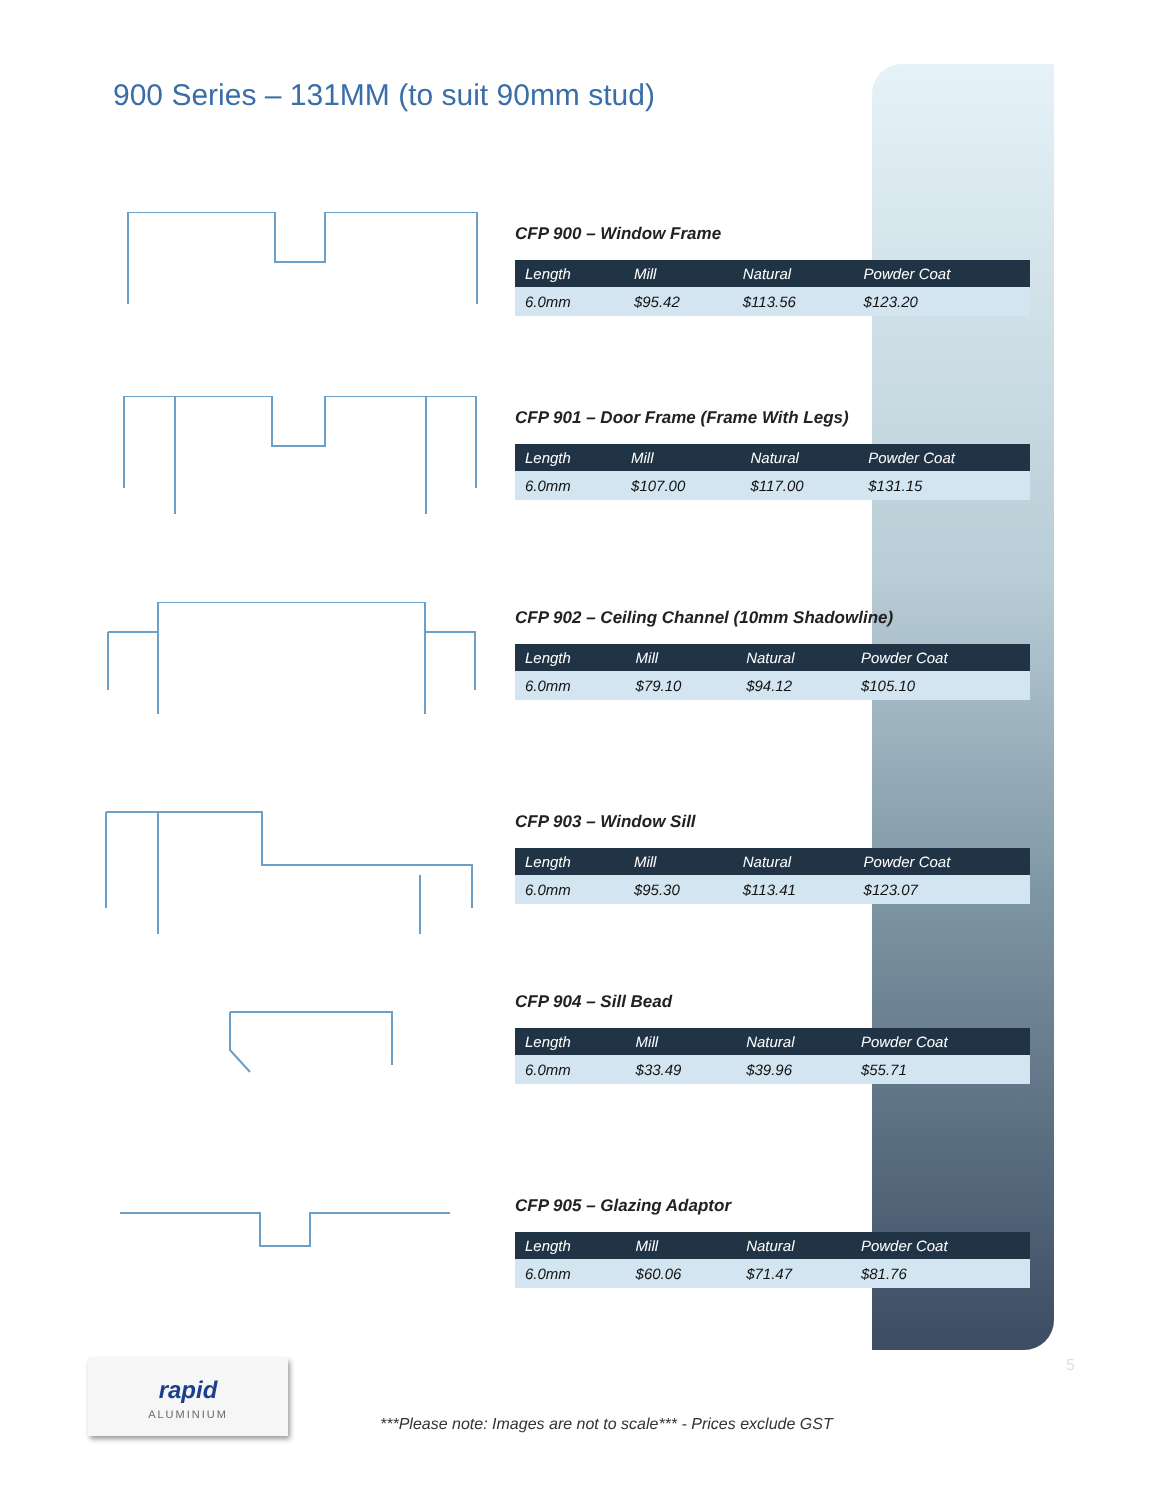900 Series – 131MM (to suit 90mm stud)
CFP 900 – Window Frame
| Length | Mill | Natural | Powder Coat |
| --- | --- | --- | --- |
| 6.0mm | $95.42 | $113.56 | $123.20 |
CFP 901 – Door Frame (Frame With Legs)
| Length | Mill | Natural | Powder Coat |
| --- | --- | --- | --- |
| 6.0mm | $107.00 | $117.00 | $131.15 |
CFP 902 – Ceiling Channel (10mm Shadowline)
| Length | Mill | Natural | Powder Coat |
| --- | --- | --- | --- |
| 6.0mm | $79.10 | $94.12 | $105.10 |
CFP 903 – Window Sill
| Length | Mill | Natural | Powder Coat |
| --- | --- | --- | --- |
| 6.0mm | $95.30 | $113.41 | $123.07 |
CFP 904 – Sill Bead
| Length | Mill | Natural | Powder Coat |
| --- | --- | --- | --- |
| 6.0mm | $33.49 | $39.96 | $55.71 |
CFP 905 – Glazing Adaptor
| Length | Mill | Natural | Powder Coat |
| --- | --- | --- | --- |
| 6.0mm | $60.06 | $71.47 | $81.76 |
rapid
ALUMINIUM
***Please note: Images are not to scale*** - Prices exclude GST
5